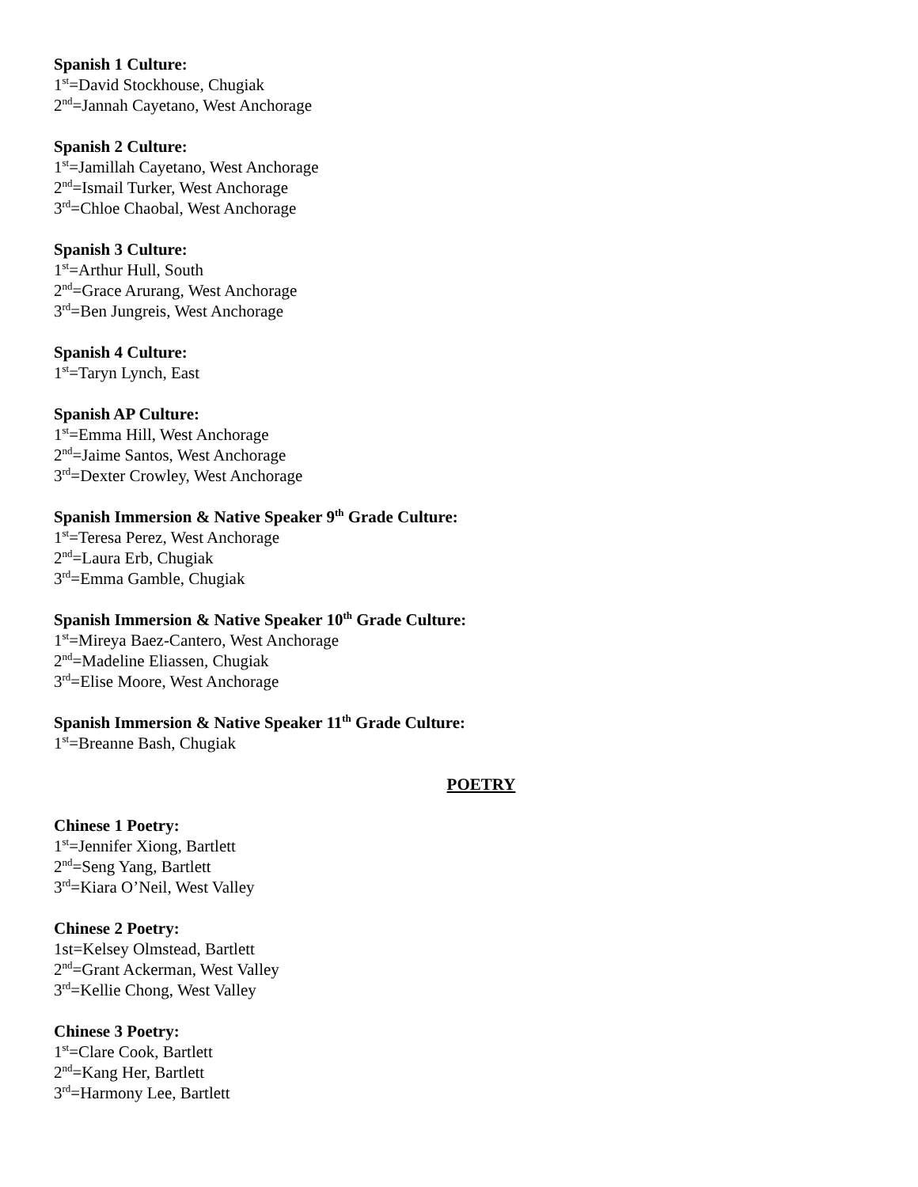Spanish 1 Culture:
1<sup>st</sup>=David Stockhouse, Chugiak
2<sup>nd</sup>=Jannah Cayetano, West Anchorage
Spanish 2 Culture:
1<sup>st</sup>=Jamillah Cayetano, West Anchorage
2<sup>nd</sup>=Ismail Turker, West Anchorage
3<sup>rd</sup>=Chloe Chaobal, West Anchorage
Spanish 3 Culture:
1<sup>st</sup>=Arthur Hull, South
2<sup>nd</sup>=Grace Arurang, West Anchorage
3<sup>rd</sup>=Ben Jungreis, West Anchorage
Spanish 4 Culture:
1<sup>st</sup>=Taryn Lynch, East
Spanish AP Culture:
1<sup>st</sup>=Emma Hill, West Anchorage
2<sup>nd</sup>=Jaime Santos, West Anchorage
3<sup>rd</sup>=Dexter Crowley, West Anchorage
Spanish Immersion & Native Speaker 9<sup>th</sup> Grade Culture:
1<sup>st</sup>=Teresa Perez, West Anchorage
2<sup>nd</sup>=Laura Erb, Chugiak
3<sup>rd</sup>=Emma Gamble, Chugiak
Spanish Immersion & Native Speaker 10<sup>th</sup> Grade Culture:
1<sup>st</sup>=Mireya Baez-Cantero, West Anchorage
2<sup>nd</sup>=Madeline Eliassen, Chugiak
3<sup>rd</sup>=Elise Moore, West Anchorage
Spanish Immersion & Native Speaker 11<sup>th</sup> Grade Culture:
1<sup>st</sup>=Breanne Bash, Chugiak
POETRY
Chinese 1 Poetry:
1<sup>st</sup>=Jennifer Xiong, Bartlett
2<sup>nd</sup>=Seng Yang, Bartlett
3<sup>rd</sup>=Kiara O’Neil, West Valley
Chinese 2 Poetry:
1st=Kelsey Olmstead, Bartlett
2<sup>nd</sup>=Grant Ackerman, West Valley
3<sup>rd</sup>=Kellie Chong, West Valley
Chinese 3 Poetry:
1<sup>st</sup>=Clare Cook, Bartlett
2<sup>nd</sup>=Kang Her, Bartlett
3<sup>rd</sup>=Harmony Lee, Bartlett